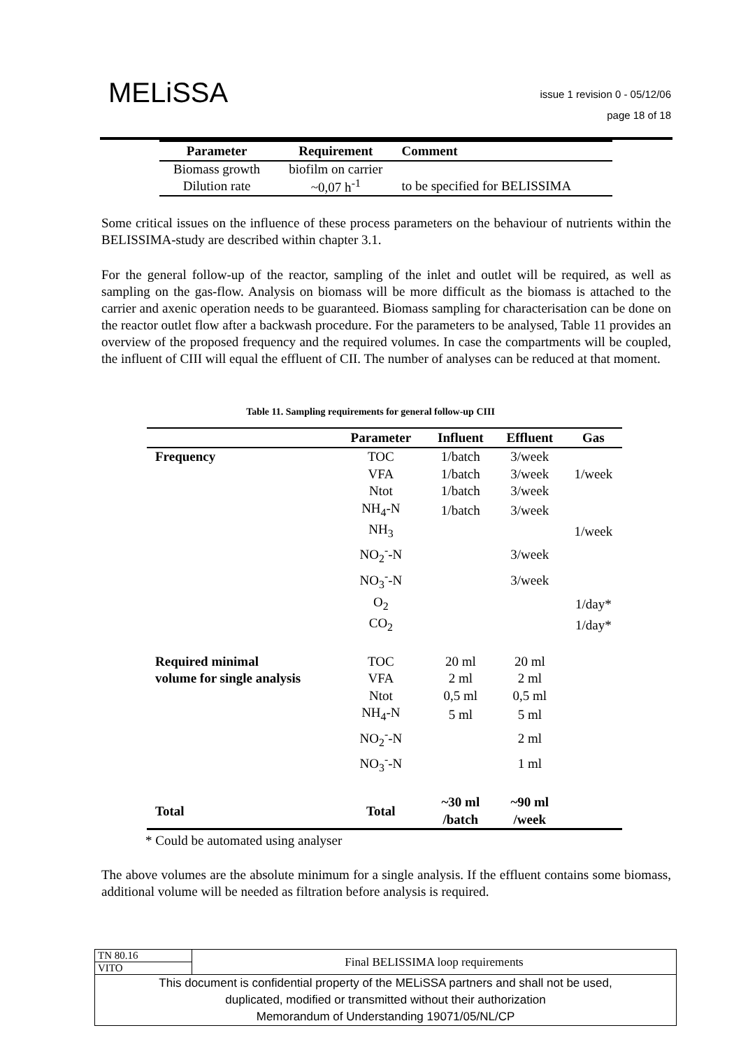MELiSSA
issue 1 revision 0 - 05/12/06
page 18 of 18
| Parameter | Requirement | Comment |
| --- | --- | --- |
| Biomass growth | biofilm on carrier | |
| Dilution rate | ~0,07 h<sup>-1</sup> | to be specified for BELISSIMA |
Some critical issues on the influence of these process parameters on the behaviour of nutrients within the BELISSIMA-study are described within chapter 3.1.
For the general follow-up of the reactor, sampling of the inlet and outlet will be required, as well as sampling on the gas-flow. Analysis on biomass will be more difficult as the biomass is attached to the carrier and axenic operation needs to be guaranteed. Biomass sampling for characterisation can be done on the reactor outlet flow after a backwash procedure. For the parameters to be analysed, Table 11 provides an overview of the proposed frequency and the required volumes. In case the compartments will be coupled, the influent of CIII will equal the effluent of CII. The number of analyses can be reduced at that moment.
Table 11. Sampling requirements for general follow-up CIII
| | Parameter | Influent | Effluent | Gas |
| --- | --- | --- | --- | --- |
| Frequency | TOC | 1/batch | 3/week | |
| | VFA | 1/batch | 3/week | 1/week |
| | Ntot | 1/batch | 3/week | |
| | NH<sub>4</sub>-N | 1/batch | 3/week | |
| | NH<sub>3</sub> | | | 1/week |
| | NO<sub>2</sub><sup>-</sup>-N | | 3/week | |
| | NO<sub>3</sub><sup>-</sup>-N | | 3/week | |
| | O<sub>2</sub> | | | 1/day* |
| | CO<sub>2</sub> | | | 1/day* |
| Required minimal | TOC | 20 ml | 20 ml | |
| volume for single analysis | VFA | 2 ml | 2 ml | |
| | Ntot | 0,5 ml | 0,5 ml | |
| | NH<sub>4</sub>-N | 5 ml | 5 ml | |
| | NO<sub>2</sub><sup>-</sup>-N | | 2 ml | |
| | NO<sub>3</sub><sup>-</sup>-N | | 1 ml | |
| Total | Total | ~30 ml /batch | ~90 ml /week | |
* Could be automated using analyser
The above volumes are the absolute minimum for a single analysis. If the effluent contains some biomass, additional volume will be needed as filtration before analysis is required.
| TN 80.16 | Final BELISSIMA loop requirements |
| VITO | |
| This document is confidential property of the MELiSSA partners and shall not be used, duplicated, modified or transmitted without their authorization Memorandum of Understanding 19071/05/NL/CP | |